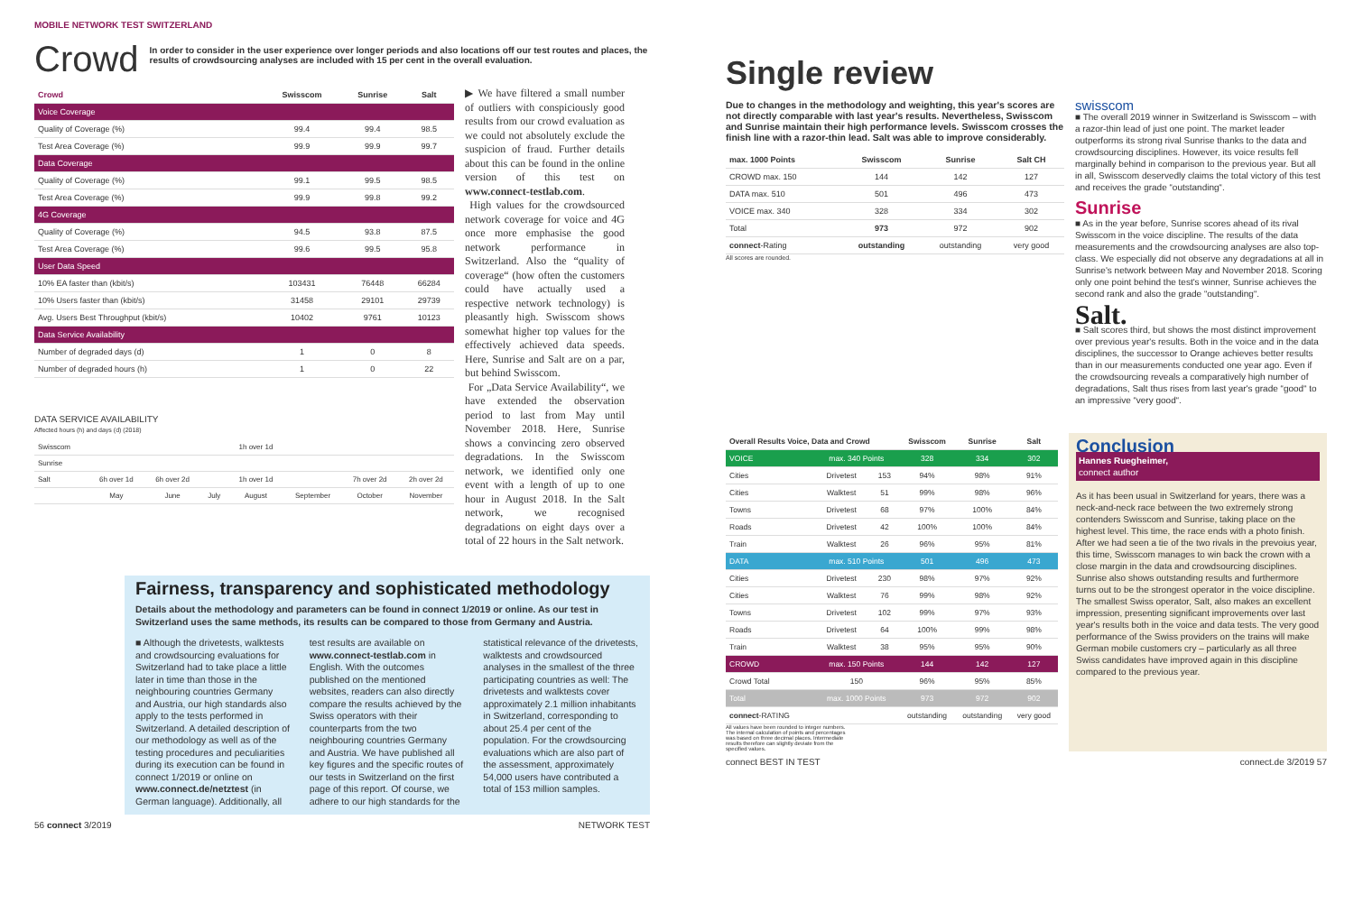MOBILE NETWORK TEST SWITZERLAND
Crowd
In order to consider in the user experience over longer periods and also locations off our test routes and places, the results of crowdsourcing analyses are included with 15 per cent in the overall evaluation.
| Crowd | Swisscom | Sunrise | Salt |
| --- | --- | --- | --- |
| Voice Coverage | | | |
| Quality of Coverage (%) | 99.4 | 99.4 | 98.5 |
| Test Area Coverage (%) | 99.9 | 99.9 | 99.7 |
| Data Coverage | | | |
| Quality of Coverage (%) | 99.1 | 99.5 | 98.5 |
| Test Area Coverage (%) | 99.9 | 99.8 | 99.2 |
| 4G Coverage | | | |
| Quality of Coverage (%) | 94.5 | 93.8 | 87.5 |
| Test Area Coverage (%) | 99.6 | 99.5 | 95.8 |
| User Data Speed | | | |
| 10% EA faster than (kbit/s) | 103431 | 76448 | 66284 |
| 10% Users faster than (kbit/s) | 31458 | 29101 | 29739 |
| Avg. Users Best Throughput (kbit/s) | 10402 | 9761 | 10123 |
| Data Service Availability | | | |
| Number of degraded days (d) | 1 | 0 | 8 |
| Number of degraded hours (h) | 1 | 0 | 22 |
DATA SERVICE AVAILABILITY
Affected hours (h) and days (d) (2018)
| Swisscom | | | | 1h over 1d | | | |
| Sunrise | | | | | | | |
| Salt | 6h over 1d | 6h over 2d | | 1h over 1d | | 7h over 2d | 2h over 2d |
| | May | June | July | August | September | October | November |
▶ We have filtered a small number of outliers with conspiciously good results from our crowd evaluation as we could not absolutely exclude the suspicion of fraud. Further details about this can be found in the online version of this test on www.connect-testlab.com.
High values for the crowdsourced network coverage for voice and 4G once more emphasise the good network performance in Switzerland. Also the “quality of coverage“ (how often the customers could have actually used a respective network technology) is pleasantly high. Swisscom shows somewhat higher top values for the effectively achieved data speeds. Here, Sunrise and Salt are on a par, but behind Swisscom.
For „Data Service Availability“, we have extended the observation period to last from May until November 2018. Here, Sunrise shows a convincing zero observed degradations. In the Swisscom network, we identified only one event with a length of up to one hour in August 2018. In the Salt network, we recognised degradations on eight days over a total of 22 hours in the Salt network.
Fairness, transparency and sophisticated methodology
Details about the methodology and parameters can be found in connect 1/2019 or online. As our test in Switzerland uses the same methods, its results can be compared to those from Germany and Austria.
■ Although the drivetests, walktests and crowdsourcing evaluations for Switzerland had to take place a little later in time than those in the neighbouring countries Germany and Austria, our high standards also apply to the tests performed in Switzerland. A detailed description of our methodology as well as of the testing procedures and peculiarities during its execution can be found in connect 1/2019 or online on www.connect.de/netztest (in German language). Additionally, all test results are available on www.connect-testlab.com in English. With the outcomes published on the mentioned websites, readers can also directly compare the results achieved by the Swiss operators with their counterparts from the two neighbouring countries Germany and Austria. We have published all key figures and the specific routes of our tests in Switzerland on the first page of this report. Of course, we adhere to our high standards for the statistical relevance of the drivetests, walktests and crowdsourced analyses in the smallest of the three participating countries as well: The drivetests and walktests cover approximately 2.1 million inhabitants in Switzerland, corresponding to about 25.4 per cent of the population. For the crowdsourcing evaluations which are also part of the assessment, approximately 54,000 users have contributed a total of 153 million samples.
56 connect 3/2019 NETWORK TEST
Single review
Due to changes in the methodology and weighting, this year's scores are not directly comparable with last year's results. Nevertheless, Swisscom and Sunrise maintain their high performance levels. Swisscom crosses the finish line with a razor-thin lead. Salt was able to improve considerably.
| max. 1000 Points | Swisscom | Sunrise | Salt CH |
| --- | --- | --- | --- |
| CROWD max. 150 | 144 | 142 | 127 |
| DATA max. 510 | 501 | 496 | 473 |
| VOICE max. 340 | 328 | 334 | 302 |
| Total | 973 | 972 | 902 |
| connect -Rating | outstanding | outstanding | very good |
All scores are rounded.
swisscom
■ The overall 2019 winner in Switzerland is Swisscom – with a razor-thin lead of just one point. The market leader outperforms its strong rival Sunrise thanks to the data and crowdsourcing disciplines. However, its voice results fell marginally behind in comparison to the previous year. But all in all, Swisscom deservedly claims the total victory of this test and receives the grade “outstanding“.
Sunrise
■ As in the year before, Sunrise scores ahead of its rival Swisscom in the voice discipline. The results of the data measurements and the crowdsourcing analyses are also top-class. We especially did not observe any degradations at all in Sunrise's network between May and November 2018. Scoring only one point behind the test's winner, Sunrise achieves the second rank and also the grade “outstanding“.
Salt.
■ Salt scores third, but shows the most distinct improvement over previous year's results. Both in the voice and in the data disciplines, the successor to Orange achieves better results than in our measurements conducted one year ago. Even if the crowdsourcing reveals a comparatively high number of degradations, Salt thus rises from last year's grade “good“ to an impressive “very good“.
| Overall Results Voice, Data and Crowd | | | Swisscom | Sunrise | Salt |
| --- | --- | --- | --- | --- | --- |
| VOICE | max. 340 Points | | 328 | 334 | 302 |
| Cities | Drivetest | 153 | 94% | 98% | 91% |
| Cities | Walktest | 51 | 99% | 98% | 96% |
| Towns | Drivetest | 68 | 97% | 100% | 84% |
| Roads | Drivetest | 42 | 100% | 100% | 84% |
| Train | Walktest | 26 | 96% | 95% | 81% |
| DATA | max. 510 Points | | 501 | 496 | 473 |
| Cities | Drivetest | 230 | 98% | 97% | 92% |
| Cities | Walktest | 76 | 99% | 98% | 92% |
| Towns | Drivetest | 102 | 99% | 97% | 93% |
| Roads | Drivetest | 64 | 100% | 99% | 98% |
| Train | Walktest | 38 | 95% | 95% | 90% |
| CROWD | max. 150 Points | | 144 | 142 | 127 |
| Crowd Total | 150 | | 96% | 95% | 85% |
| Total | max. 1000 Points | | 973 | 972 | 902 |
| connect -RATING | | | outstanding | outstanding | very good |
All values have been rounded to integer numbers. The internal calculation of points and percentages was based on three decimal places. Intermediate results therefore can slightly deviate from the specified values.
Conclusion
Hannes Ruegheimer,
connect author
As it has been usual in Switzerland for years, there was a neck-and-neck race between the two extremely strong contenders Swisscom and Sunrise, taking place on the highest level. This time, the race ends with a photo finish. After we had seen a tie of the two rivals in the prevoius year, this time, Swisscom manages to win back the crown with a close margin in the data and crowdsourcing disciplines. Sunrise also shows outstanding results and furthermore turns out to be the strongest operator in the voice discipline. The smallest Swiss operator, Salt, also makes an excellent impression, presenting significant improvements over last year's results both in the voice and data tests. The very good performance of the Swiss providers on the trains will make German mobile customers cry – particularly as all three Swiss candidates have improved again in this discipline compared to the previous year.
connect BEST IN TEST connect.de 3/2019 57